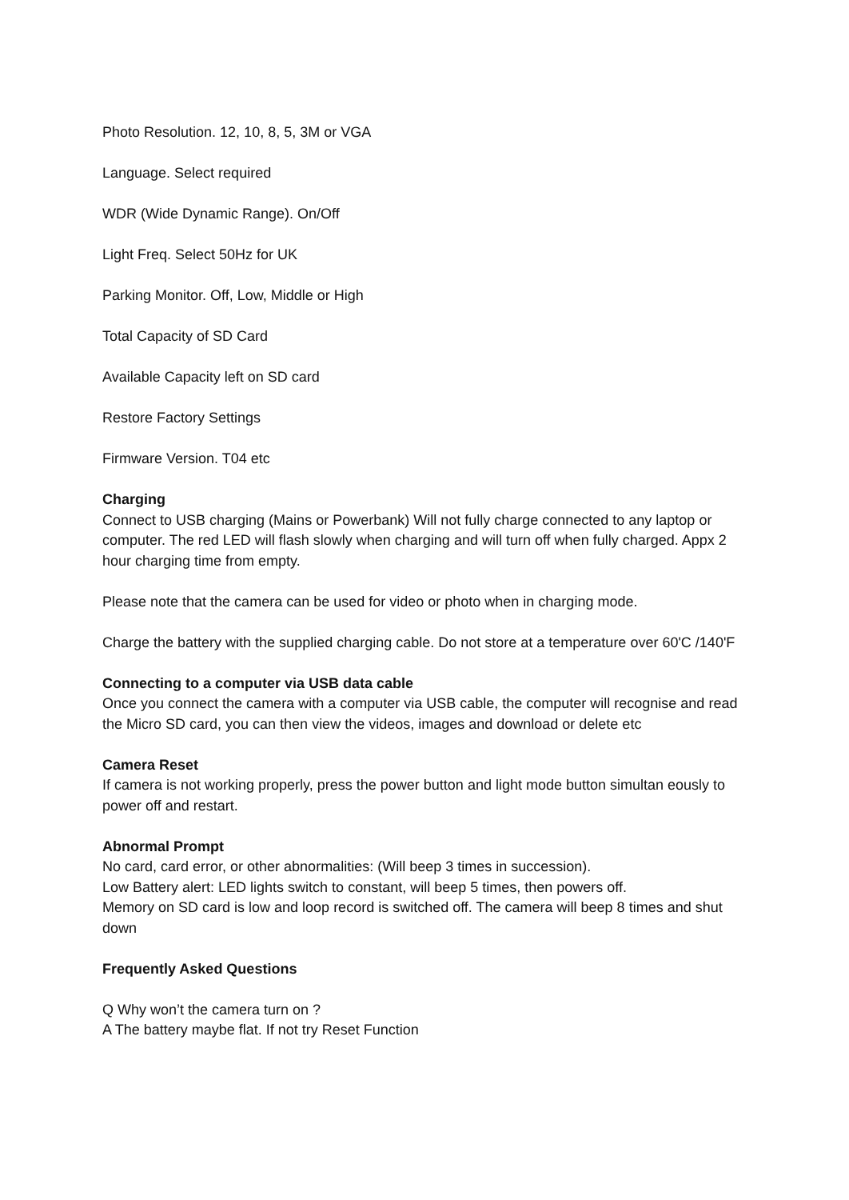Photo Resolution. 12, 10, 8, 5, 3M or VGA
Language. Select required
WDR (Wide Dynamic Range). On/Off
Light Freq. Select 50Hz for UK
Parking Monitor. Off, Low, Middle or High
Total Capacity of SD Card
Available Capacity left on SD card
Restore Factory Settings
Firmware Version. T04 etc
Charging
Connect to USB charging (Mains or Powerbank) Will not fully charge connected to any laptop or computer. The red LED will flash slowly when charging and will turn off when fully charged. Appx 2 hour charging time from empty.
Please note that the camera can be used for video or photo when in charging mode.
Charge the battery with the supplied charging cable. Do not store at a temperature over 60'C /140'F
Connecting to a computer via USB data cable
Once you connect the camera with a computer via USB cable, the computer will recognise and read the Micro SD card, you can then view the videos, images and download or delete etc
Camera Reset
If camera is not working properly, press the power button and light mode button simultan eously to power off and restart.
Abnormal Prompt
No card, card error, or other abnormalities: (Will beep 3 times in succession).
Low Battery alert: LED lights switch to constant, will beep 5 times, then powers off.
Memory on SD card is low and loop record is switched off. The camera will beep 8 times and shut down
Frequently Asked Questions
Q Why won’t the camera turn on ?
A The battery maybe flat. If not try Reset Function